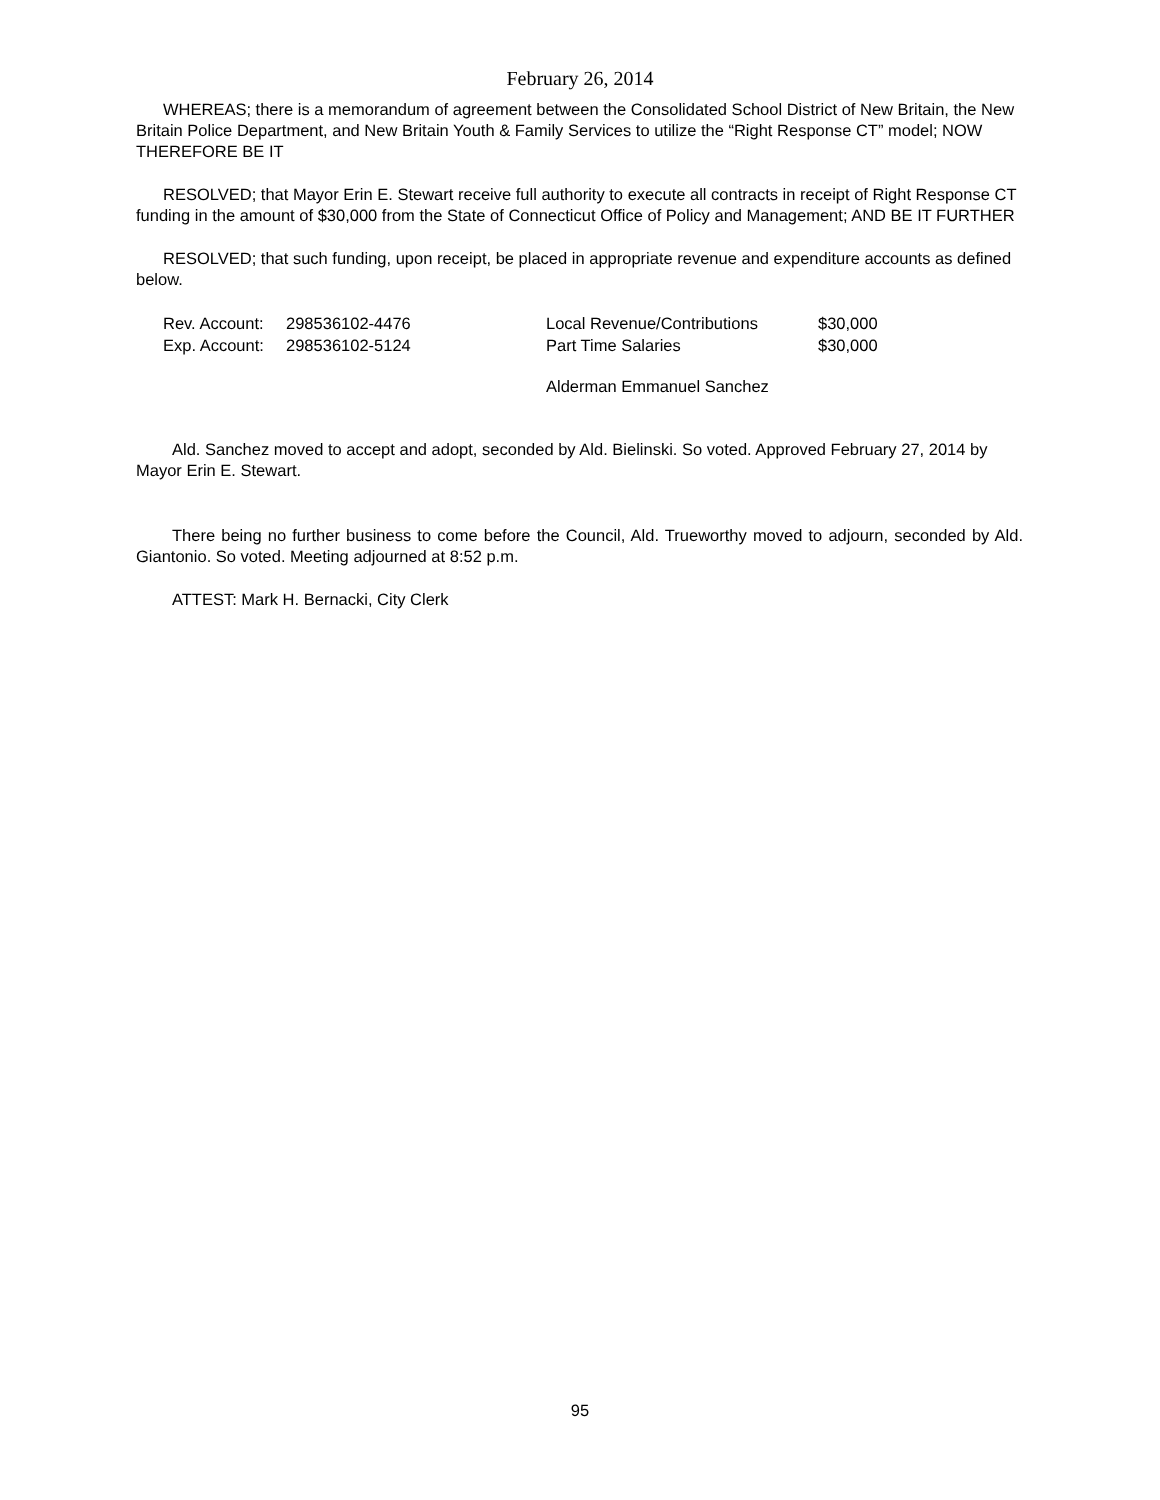February 26, 2014
WHEREAS; there is a memorandum of agreement between the Consolidated School District of New Britain, the New Britain Police Department, and New Britain Youth & Family Services to utilize the “Right Response CT” model; NOW THEREFORE BE IT
RESOLVED; that Mayor Erin E. Stewart receive full authority to execute all contracts in receipt of Right Response CT funding in the amount of $30,000 from the State of Connecticut Office of Policy and Management; AND BE IT FURTHER
RESOLVED; that such funding, upon receipt, be placed in appropriate revenue and expenditure accounts as defined below.
| Rev. Account: | 298536102-4476 | Local Revenue/Contributions | $30,000 |
| Exp. Account: | 298536102-5124 | Part Time Salaries | $30,000 |
Alderman Emmanuel Sanchez
Ald. Sanchez moved to accept and adopt, seconded by Ald. Bielinski. So voted. Approved February 27, 2014 by Mayor Erin E. Stewart.
There being no further business to come before the Council, Ald. Trueworthy moved to adjourn, seconded by Ald. Giantonio. So voted. Meeting adjourned at 8:52 p.m.
ATTEST: Mark H. Bernacki, City Clerk
95